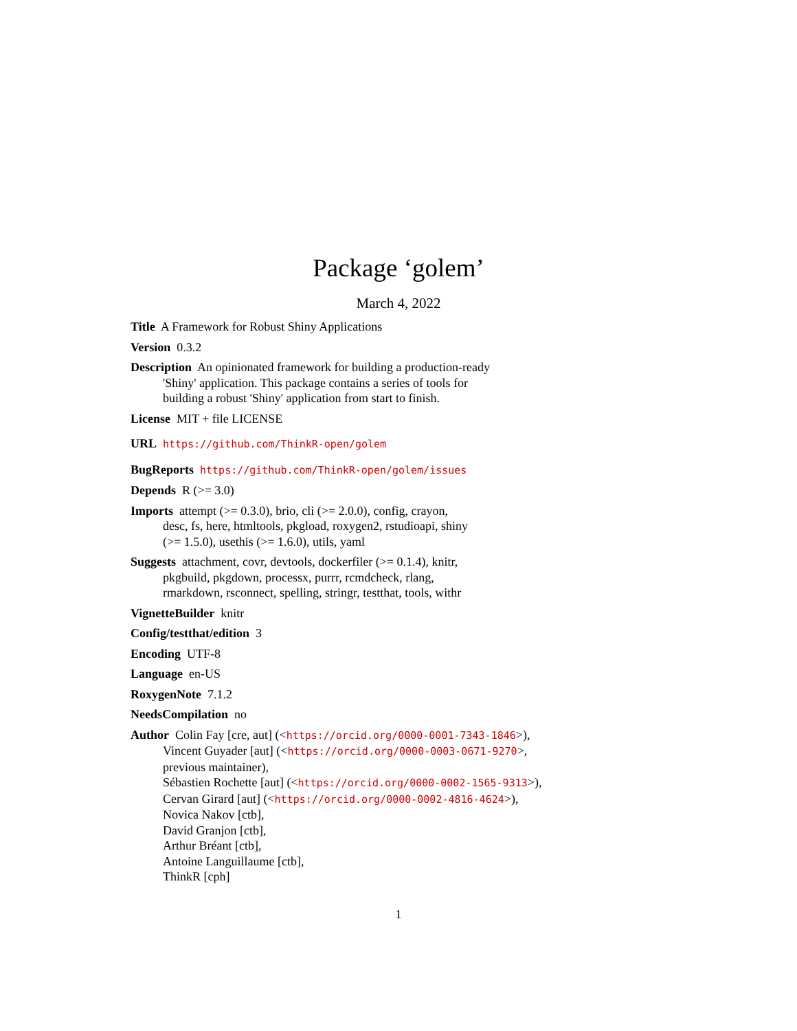Package ‘golem’
March 4, 2022
Title A Framework for Robust Shiny Applications
Version 0.3.2
Description An opinionated framework for building a production-ready
'Shiny' application. This package contains a series of tools for
building a robust 'Shiny' application from start to finish.
License MIT + file LICENSE
URL https://github.com/ThinkR-open/golem
BugReports https://github.com/ThinkR-open/golem/issues
Depends R (>= 3.0)
Imports attempt (>= 0.3.0), brio, cli (>= 2.0.0), config, crayon,
desc, fs, here, htmltools, pkgload, roxygen2, rstudioapi, shiny
(>= 1.5.0), usethis (>= 1.6.0), utils, yaml
Suggests attachment, covr, devtools, dockerfiler (>= 0.1.4), knitr,
pkgbuild, pkgdown, processx, purrr, rcmdcheck, rlang,
rmarkdown, rsconnect, spelling, stringr, testthat, tools, withr
VignetteBuilder knitr
Config/testthat/edition 3
Encoding UTF-8
Language en-US
RoxygenNote 7.1.2
NeedsCompilation no
Author Colin Fay [cre, aut] (<https://orcid.org/0000-0001-7343-1846>),
Vincent Guyader [aut] (<https://orcid.org/0000-0003-0671-9270>,
previous maintainer),
Sébastien Rochette [aut] (<https://orcid.org/0000-0002-1565-9313>),
Cervan Girard [aut] (<https://orcid.org/0000-0002-4816-4624>),
Novica Nakov [ctb],
David Granjon [ctb],
Arthur Bréant [ctb],
Antoine Languillaume [ctb],
ThinkR [cph]
1